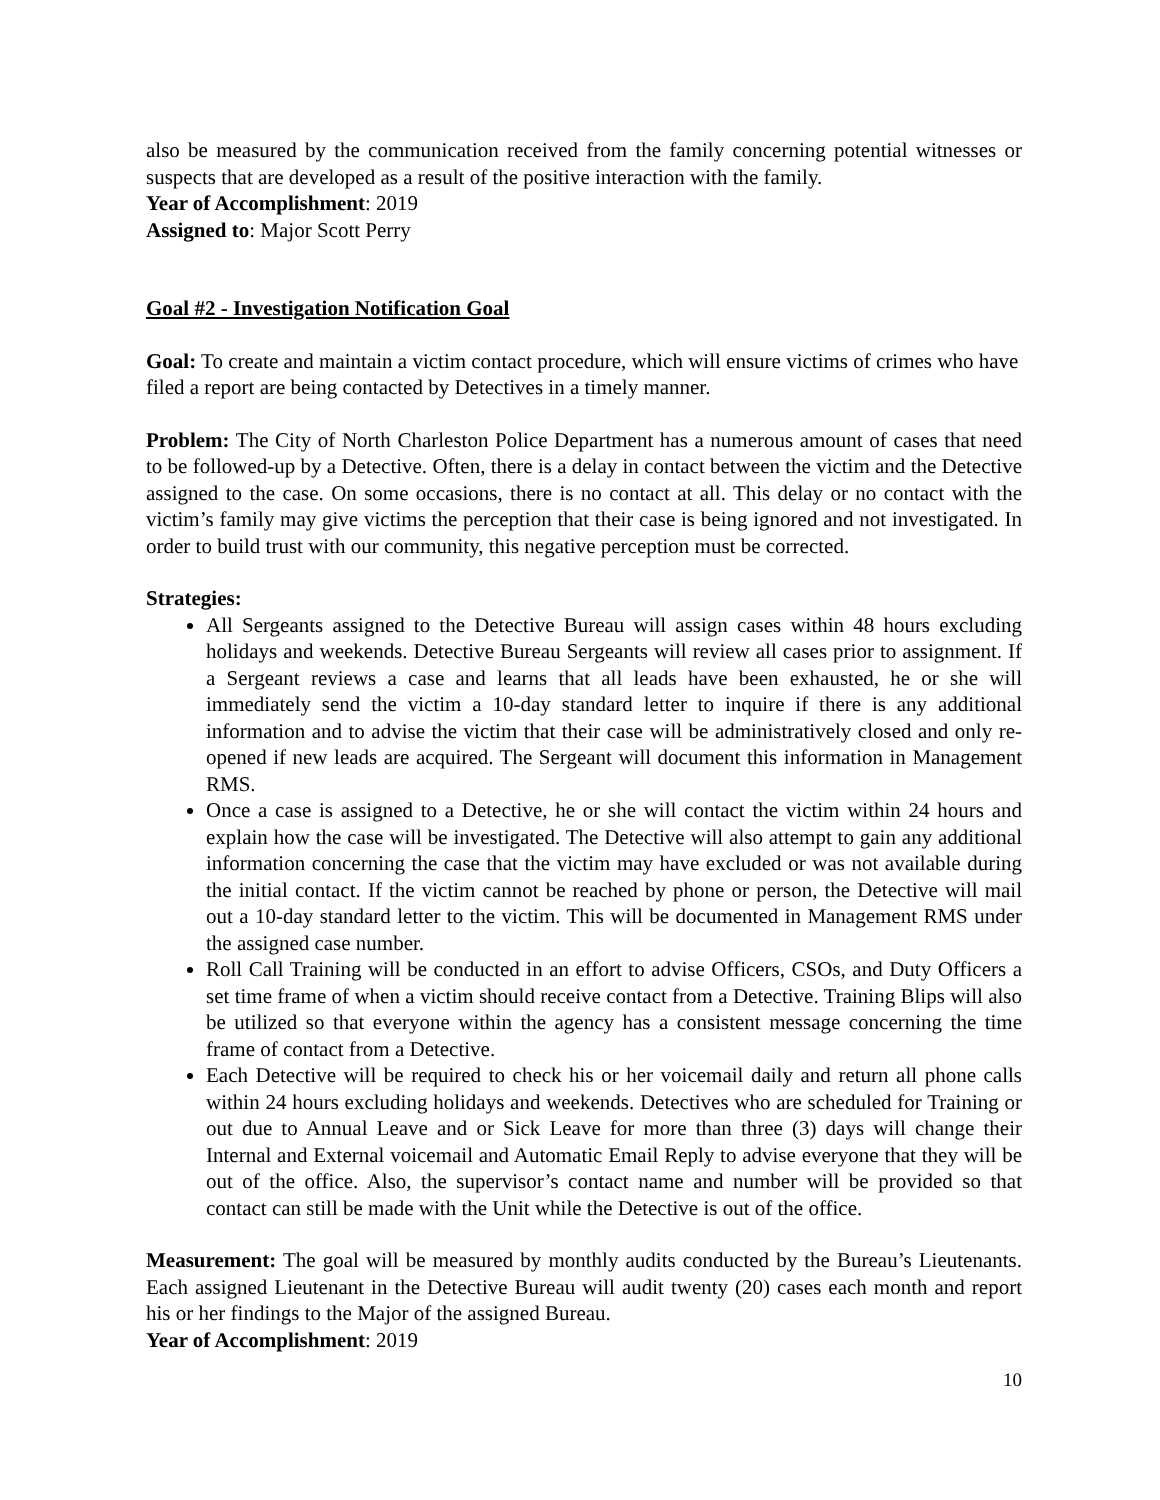also be measured by the communication received from the family concerning potential witnesses or suspects that are developed as a result of the positive interaction with the family.
Year of Accomplishment: 2019
Assigned to: Major Scott Perry
Goal #2 - Investigation Notification Goal
Goal: To create and maintain a victim contact procedure, which will ensure victims of crimes who have filed a report are being contacted by Detectives in a timely manner.
Problem: The City of North Charleston Police Department has a numerous amount of cases that need to be followed-up by a Detective. Often, there is a delay in contact between the victim and the Detective assigned to the case. On some occasions, there is no contact at all. This delay or no contact with the victim’s family may give victims the perception that their case is being ignored and not investigated. In order to build trust with our community, this negative perception must be corrected.
Strategies:
All Sergeants assigned to the Detective Bureau will assign cases within 48 hours excluding holidays and weekends. Detective Bureau Sergeants will review all cases prior to assignment. If a Sergeant reviews a case and learns that all leads have been exhausted, he or she will immediately send the victim a 10-day standard letter to inquire if there is any additional information and to advise the victim that their case will be administratively closed and only re-opened if new leads are acquired. The Sergeant will document this information in Management RMS.
Once a case is assigned to a Detective, he or she will contact the victim within 24 hours and explain how the case will be investigated. The Detective will also attempt to gain any additional information concerning the case that the victim may have excluded or was not available during the initial contact. If the victim cannot be reached by phone or person, the Detective will mail out a 10-day standard letter to the victim. This will be documented in Management RMS under the assigned case number.
Roll Call Training will be conducted in an effort to advise Officers, CSOs, and Duty Officers a set time frame of when a victim should receive contact from a Detective. Training Blips will also be utilized so that everyone within the agency has a consistent message concerning the time frame of contact from a Detective.
Each Detective will be required to check his or her voicemail daily and return all phone calls within 24 hours excluding holidays and weekends. Detectives who are scheduled for Training or out due to Annual Leave and or Sick Leave for more than three (3) days will change their Internal and External voicemail and Automatic Email Reply to advise everyone that they will be out of the office. Also, the supervisor’s contact name and number will be provided so that contact can still be made with the Unit while the Detective is out of the office.
Measurement: The goal will be measured by monthly audits conducted by the Bureau’s Lieutenants. Each assigned Lieutenant in the Detective Bureau will audit twenty (20) cases each month and report his or her findings to the Major of the assigned Bureau.
Year of Accomplishment: 2019
10